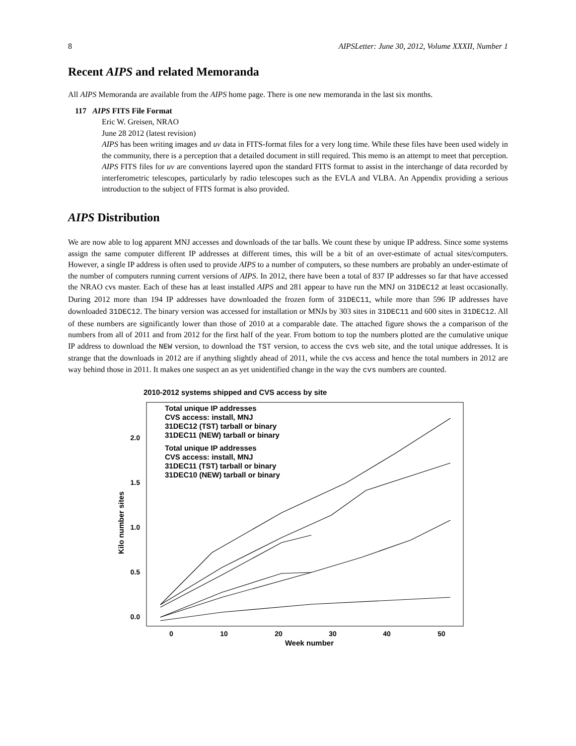8 AIPSLetter: June 30, 2012, Volume XXXII, Number 1
Recent AIPS and related Memoranda
All AIPS Memoranda are available from the AIPS home page. There is one new memoranda in the last six months.
117 AIPS FITS File Format
Eric W. Greisen, NRAO
June 28 2012 (latest revision)
AIPS has been writing images and uv data in FITS-format files for a very long time. While these files have been used widely in the community, there is a perception that a detailed document in still required. This memo is an attempt to meet that perception. AIPS FITS files for uv are conventions layered upon the standard FITS format to assist in the interchange of data recorded by interferometric telescopes, particularly by radio telescopes such as the EVLA and VLBA. An Appendix providing a serious introduction to the subject of FITS format is also provided.
AIPS Distribution
We are now able to log apparent MNJ accesses and downloads of the tar balls. We count these by unique IP address. Since some systems assign the same computer different IP addresses at different times, this will be a bit of an over-estimate of actual sites/computers. However, a single IP address is often used to provide AIPS to a number of computers, so these numbers are probably an under-estimate of the number of computers running current versions of AIPS. In 2012, there have been a total of 837 IP addresses so far that have accessed the NRAO cvs master. Each of these has at least installed AIPS and 281 appear to have run the MNJ on 31DEC12 at least occasionally. During 2012 more than 194 IP addresses have downloaded the frozen form of 31DEC11, while more than 596 IP addresses have downloaded 31DEC12. The binary version was accessed for installation or MNJs by 303 sites in 31DEC11 and 600 sites in 31DEC12. All of these numbers are significantly lower than those of 2010 at a comparable date. The attached figure shows the a comparison of the numbers from all of 2011 and from 2012 for the first half of the year. From bottom to top the numbers plotted are the cumulative unique IP address to download the NEW version, to download the TST version, to access the cvs web site, and the total unique addresses. It is strange that the downloads in 2012 are if anything slightly ahead of 2011, while the cvs access and hence the total numbers in 2012 are way behind those in 2011. It makes one suspect an as yet unidentified change in the way the cvs numbers are counted.
2010-2012 systems shipped and CVS access by site
0.0
0.5
1.0
1.5
2.0
0
10
20
30
40
50
Week number
Kilo number sites
Total unique IP addresses
CVS access: install, MNJ
31DEC12 (TST) tarball or binary
31DEC11 (NEW) tarball or binary
Total unique IP addresses
CVS access: install, MNJ
31DEC11 (TST) tarball or binary
31DEC10 (NEW) tarball or binary